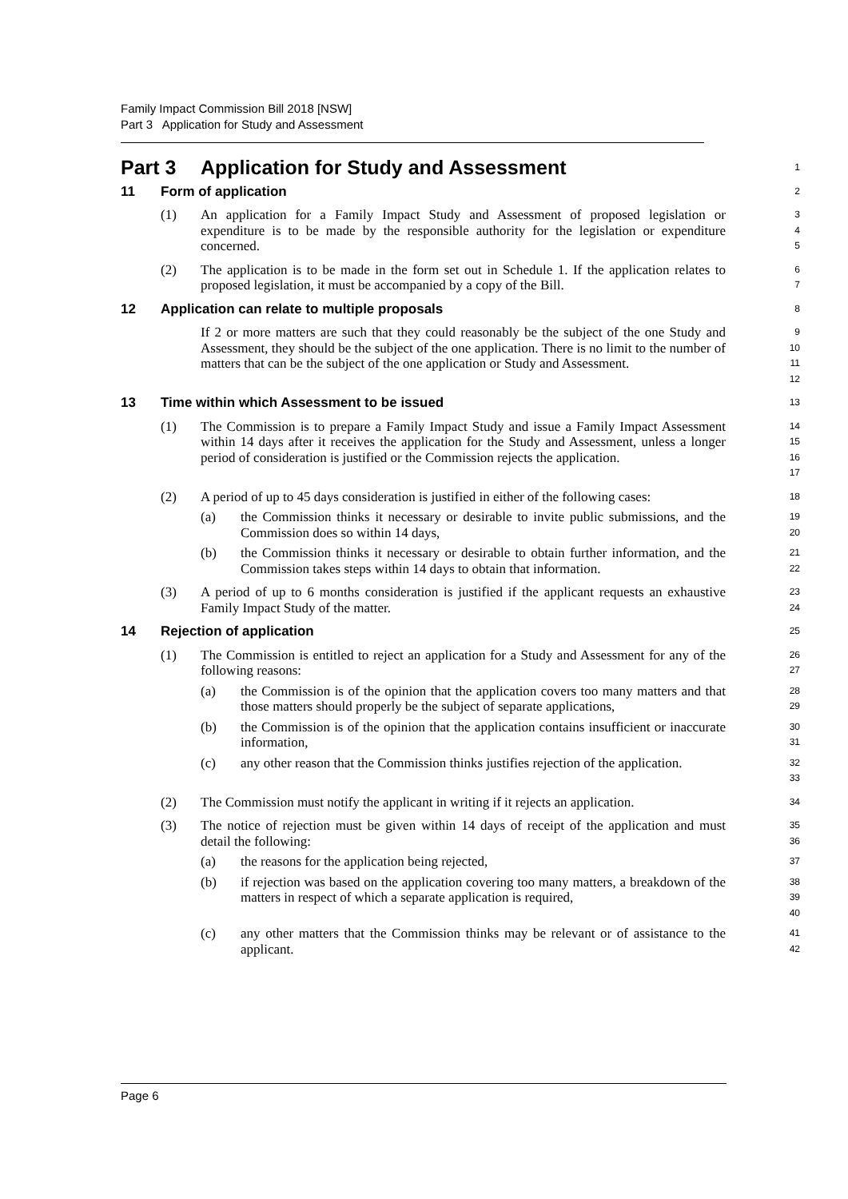Family Impact Commission Bill 2018 [NSW]
Part 3 Application for Study and Assessment
Part 3 Application for Study and Assessment
1
11 Form of application
2
(1) An application for a Family Impact Study and Assessment of proposed legislation or expenditure is to be made by the responsible authority for the legislation or expenditure concerned.
3
4
5
(2) The application is to be made in the form set out in Schedule 1. If the application relates to proposed legislation, it must be accompanied by a copy of the Bill.
6
7
12 Application can relate to multiple proposals
8
If 2 or more matters are such that they could reasonably be the subject of the one Study and Assessment, they should be the subject of the one application. There is no limit to the number of matters that can be the subject of the one application or Study and Assessment.
9
10
11
12
13 Time within which Assessment to be issued
13
(1) The Commission is to prepare a Family Impact Study and issue a Family Impact Assessment within 14 days after it receives the application for the Study and Assessment, unless a longer period of consideration is justified or the Commission rejects the application.
14
15
16
17
(2) A period of up to 45 days consideration is justified in either of the following cases:
18
(a) the Commission thinks it necessary or desirable to invite public submissions, and the Commission does so within 14 days,
19
20
(b) the Commission thinks it necessary or desirable to obtain further information, and the Commission takes steps within 14 days to obtain that information.
21
22
(3) A period of up to 6 months consideration is justified if the applicant requests an exhaustive Family Impact Study of the matter.
23
24
14 Rejection of application
25
(1) The Commission is entitled to reject an application for a Study and Assessment for any of the following reasons:
26
27
(a) the Commission is of the opinion that the application covers too many matters and that those matters should properly be the subject of separate applications,
28
29
(b) the Commission is of the opinion that the application contains insufficient or inaccurate information,
30
31
(c) any other reason that the Commission thinks justifies rejection of the application.
32
33
(2) The Commission must notify the applicant in writing if it rejects an application.
34
(3) The notice of rejection must be given within 14 days of receipt of the application and must detail the following:
35
36
(a) the reasons for the application being rejected,
37
(b) if rejection was based on the application covering too many matters, a breakdown of the matters in respect of which a separate application is required,
38
39
40
(c) any other matters that the Commission thinks may be relevant or of assistance to the applicant.
41
42
Page 6